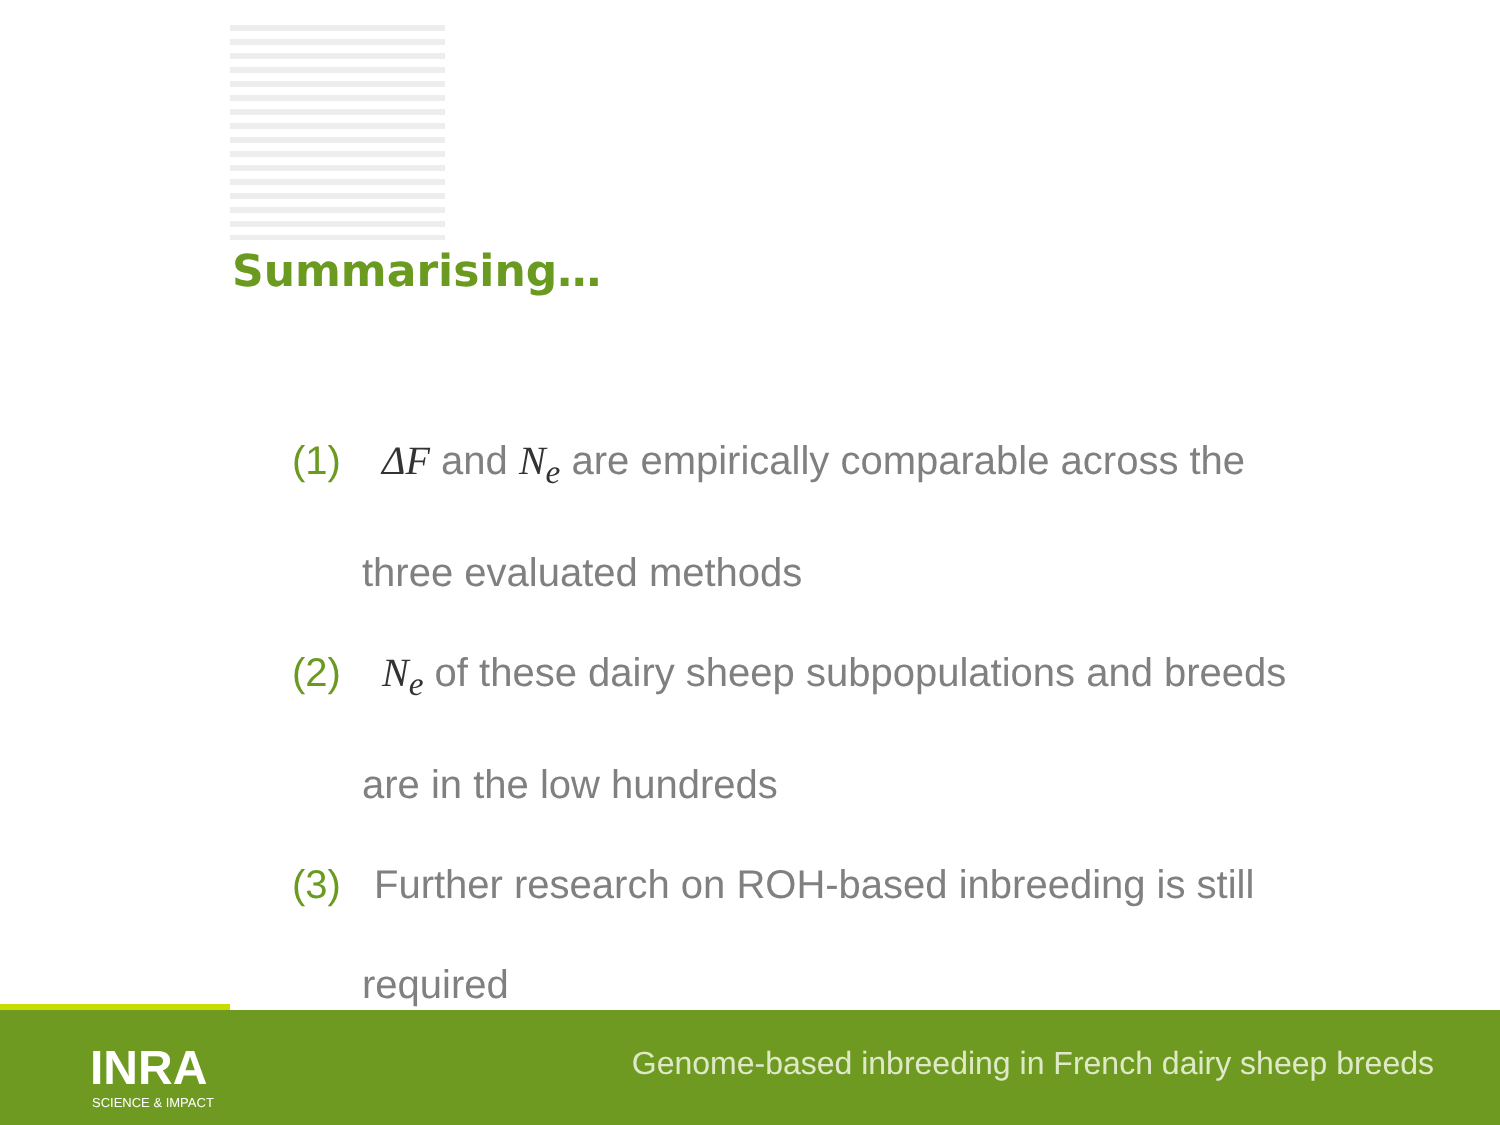Summarising…
(1) ΔF and N<sub>e</sub> are empirically comparable across the
three evaluated methods
(2) N<sub>e</sub> of these dairy sheep subpopulations and breeds
are in the low hundreds
(3) Further research on ROH-based inbreeding is still
required
INRA
SCIENCE & IMPACT
Genome-based inbreeding in French dairy sheep breeds